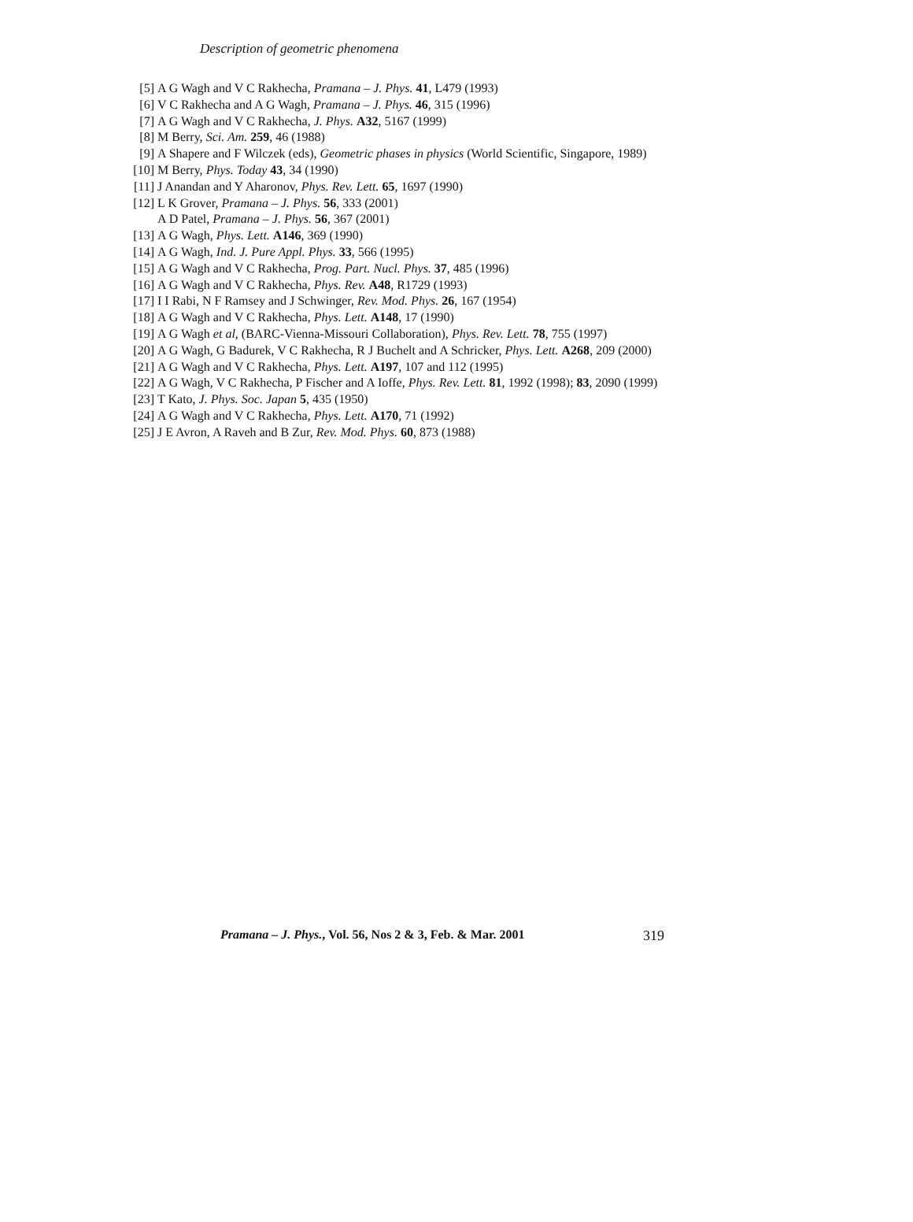Description of geometric phenomena
[5] A G Wagh and V C Rakhecha, Pramana – J. Phys. 41, L479 (1993)
[6] V C Rakhecha and A G Wagh, Pramana – J. Phys. 46, 315 (1996)
[7] A G Wagh and V C Rakhecha, J. Phys. A32, 5167 (1999)
[8] M Berry, Sci. Am. 259, 46 (1988)
[9] A Shapere and F Wilczek (eds), Geometric phases in physics (World Scientific, Singapore, 1989)
[10]
M Berry, Phys. Today 43, 34 (1990)
[11]
J Anandan and Y Aharonov, Phys. Rev. Lett. 65, 1697 (1990)
[12]
L K Grover, Pramana – J. Phys. 56, 333 (2001)
A D Patel, Pramana – J. Phys. 56, 367 (2001)
[13]
A G Wagh, Phys. Lett. A146, 369 (1990)
[14]
A G Wagh, Ind. J. Pure Appl. Phys. 33, 566 (1995)
[15]
A G Wagh and V C Rakhecha, Prog. Part. Nucl. Phys. 37, 485 (1996)
[16]
A G Wagh and V C Rakhecha, Phys. Rev. A48, R1729 (1993)
[17]
I I Rabi, N F Ramsey and J Schwinger, Rev. Mod. Phys. 26, 167 (1954)
[18]
A G Wagh and V C Rakhecha, Phys. Lett. A148, 17 (1990)
[19]
A G Wagh et al, (BARC-Vienna-Missouri Collaboration), Phys. Rev. Lett. 78, 755 (1997)
[20]
A G Wagh, G Badurek, V C Rakhecha, R J Buchelt and A Schricker, Phys. Lett. A268, 209 (2000)
[21]
A G Wagh and V C Rakhecha, Phys. Lett. A197, 107 and 112 (1995)
[22]
A G Wagh, V C Rakhecha, P Fischer and A Ioffe, Phys. Rev. Lett. 81, 1992 (1998); 83, 2090 (1999)
[23]
T Kato, J. Phys. Soc. Japan 5, 435 (1950)
[24]
A G Wagh and V C Rakhecha, Phys. Lett. A170, 71 (1992)
[25]
J E Avron, A Raveh and B Zur, Rev. Mod. Phys. 60, 873 (1988)
Pramana – J. Phys., Vol. 56, Nos 2 & 3, Feb. & Mar. 2001 319